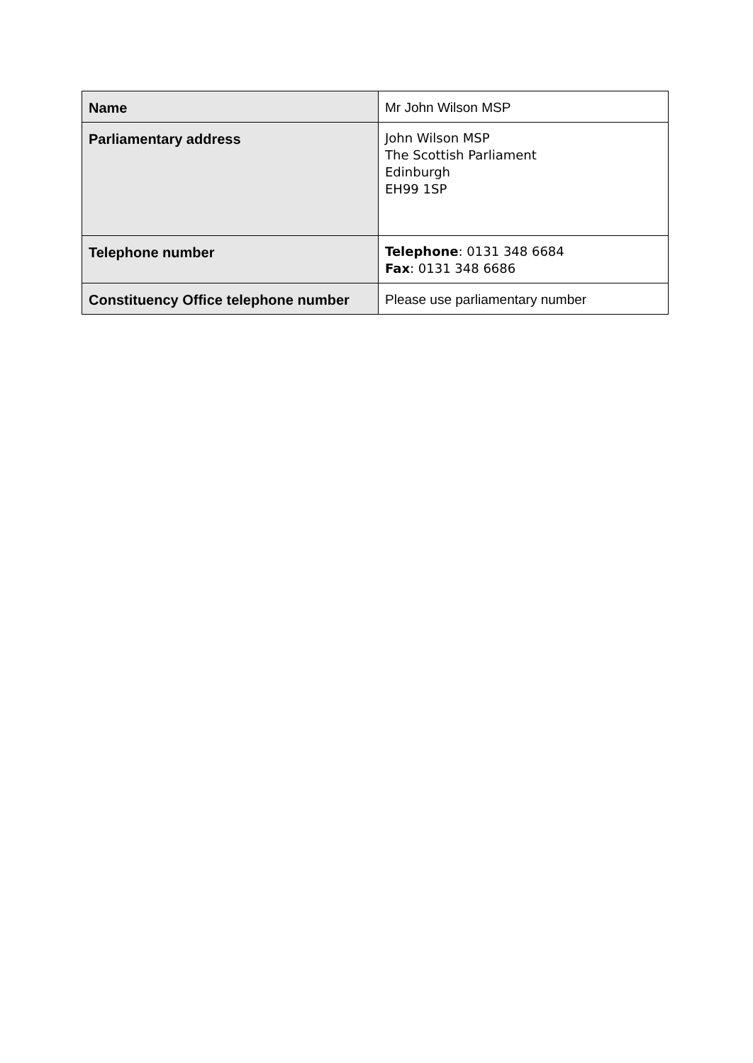| Name | Mr John Wilson MSP |
| Parliamentary address | John Wilson MSP The Scottish Parliament Edinburgh EH99 1SP |
| Telephone number | Telephone : 0131 348 6684 Fax : 0131 348 6686 |
| Constituency Office telephone number | Please use parliamentary number |